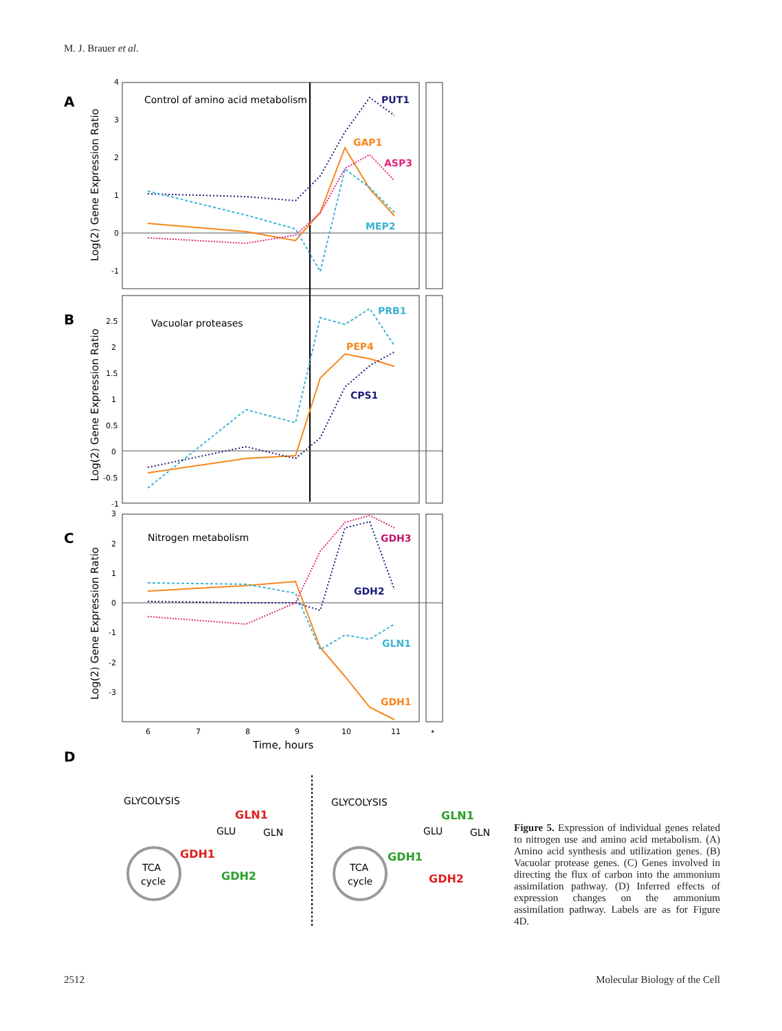M. J. Brauer et al.
A
Control of amino acid metabolism
4
3
2
1
0
-1
Log(2) Gene Expression Ratio
PUT1
GAP1
ASP3
MEP2
B
Vacuolar proteases
2.5
2
1.5
1
0.5
0
-0.5
-1
Log(2) Gene Expression Ratio
PRB1
PEP4
CPS1
C
Nitrogen metabolism
3
2
1
0
-1
-2
-3
Log(2) Gene Expression Ratio
GDH3
GDH2
GLN1
GDH1
6
7
8
9
10
11
*
Time, hours
D
GLYCOLYSIS
TCA
cycle
GLN1
GLU
GLN
GDH1
GDH2
GLYCOLYSIS
TCA
cycle
GLN1
GLU
GLN
GDH1
GDH2
Figure 5. Expression of individual genes related to nitrogen use and amino acid metabolism. (A) Amino acid synthesis and utilization genes. (B) Vacuolar protease genes. (C) Genes involved in directing the flux of carbon into the ammonium assimilation pathway. (D) Inferred effects of expression changes on the ammonium assimilation pathway. Labels are as for Figure 4D.
2512 Molecular Biology of the Cell